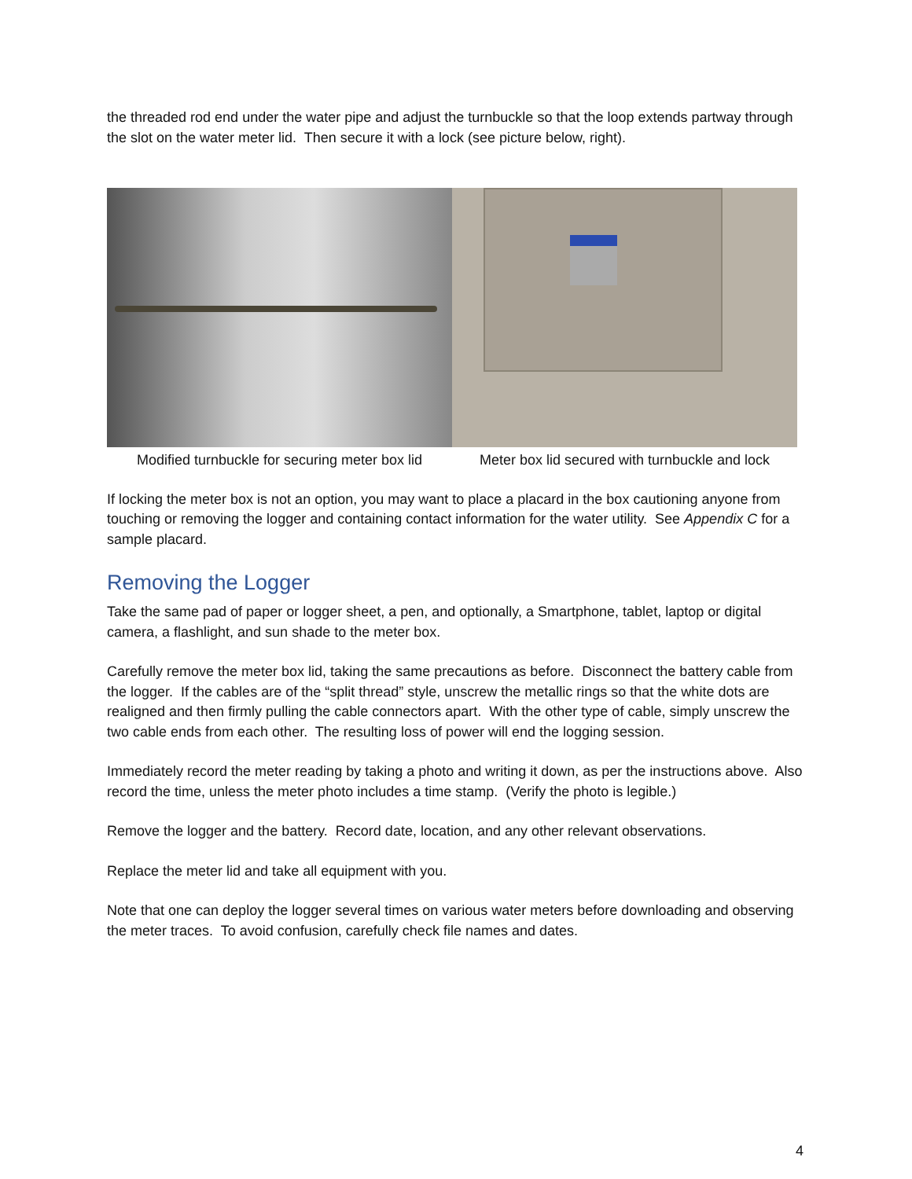the threaded rod end under the water pipe and adjust the turnbuckle so that the loop extends partway through the slot on the water meter lid. Then secure it with a lock (see picture below, right).
Modified turnbuckle for securing meter box lid
Meter box lid secured with turnbuckle and lock
If locking the meter box is not an option, you may want to place a placard in the box cautioning anyone from touching or removing the logger and containing contact information for the water utility. See Appendix C for a sample placard.
Removing the Logger
Take the same pad of paper or logger sheet, a pen, and optionally, a Smartphone, tablet, laptop or digital camera, a flashlight, and sun shade to the meter box.
Carefully remove the meter box lid, taking the same precautions as before. Disconnect the battery cable from the logger. If the cables are of the “split thread” style, unscrew the metallic rings so that the white dots are realigned and then firmly pulling the cable connectors apart. With the other type of cable, simply unscrew the two cable ends from each other. The resulting loss of power will end the logging session.
Immediately record the meter reading by taking a photo and writing it down, as per the instructions above. Also record the time, unless the meter photo includes a time stamp. (Verify the photo is legible.)
Remove the logger and the battery. Record date, location, and any other relevant observations.
Replace the meter lid and take all equipment with you.
Note that one can deploy the logger several times on various water meters before downloading and observing the meter traces. To avoid confusion, carefully check file names and dates.
4